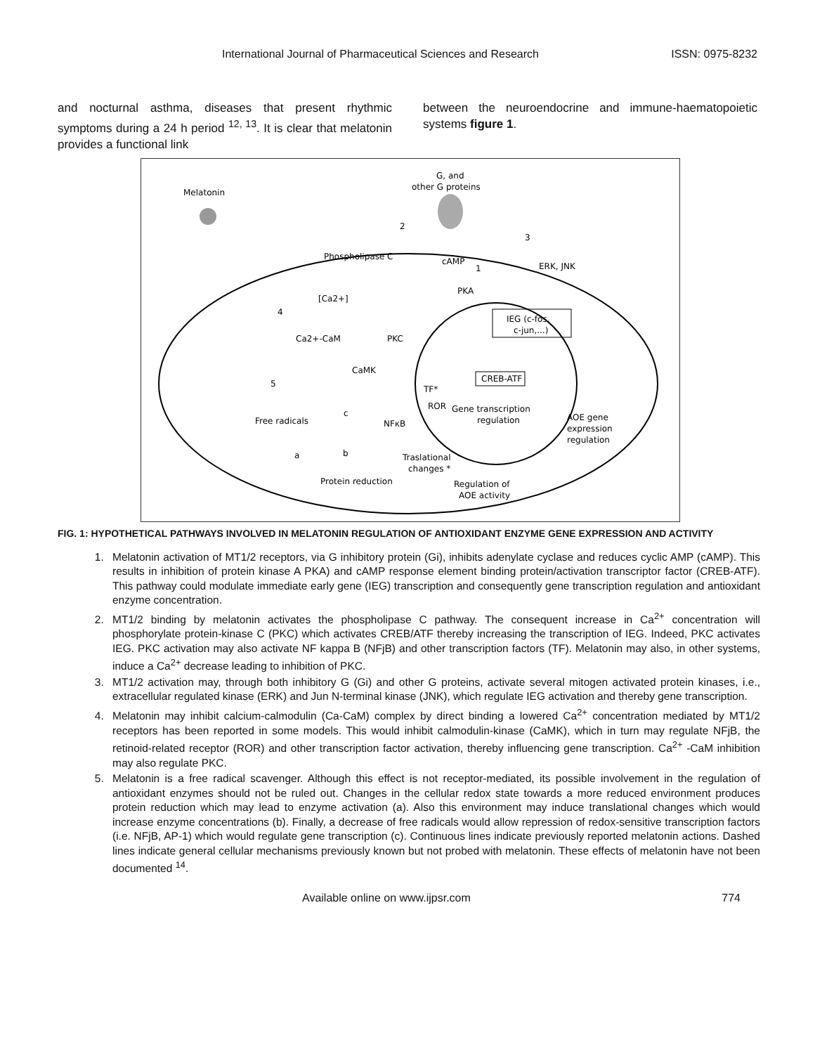International Journal of Pharmaceutical Sciences and Research ISSN: 0975-8232
and nocturnal asthma, diseases that present rhythmic symptoms during a 24 h period <sup>12, 13</sup>. It is clear that melatonin provides a functional link
between the neuroendocrine and immune-haematopoietic systems figure 1.
Melatonin
G, and
other G proteins
Phospholipase C
cAMP
ERK, JNK
PKA
[Ca2+]
IEG (c-fos,
c-jun,...)
Ca2+-CaM
PKC
CaMK
CREB-ATF
TF*
ROR
Gene transcription
regulation
AOE gene
expression
regulation
Free radicals
NFκB
Traslational
changes *
Protein reduction
Regulation of
AOE activity
2
3
1
4
5
c
a
b
FIG. 1: HYPOTHETICAL PATHWAYS INVOLVED IN MELATONIN REGULATION OF ANTIOXIDANT ENZYME GENE EXPRESSION AND ACTIVITY
1. Melatonin activation of MT1/2 receptors, via G inhibitory protein (Gi), inhibits adenylate cyclase and reduces cyclic AMP (cAMP). This results in inhibition of protein kinase A PKA) and cAMP response element binding protein/activation transcriptor factor (CREB-ATF). This pathway could modulate immediate early gene (IEG) transcription and consequently gene transcription regulation and antioxidant enzyme concentration.
2. MT1/2 binding by melatonin activates the phospholipase C pathway. The consequent increase in Ca<sup>2+</sup> concentration will phosphorylate protein-kinase C (PKC) which activates CREB/ATF thereby increasing the transcription of IEG. Indeed, PKC activates IEG. PKC activation may also activate NF kappa B (NFjB) and other transcription factors (TF). Melatonin may also, in other systems, induce a Ca<sup>2+</sup> decrease leading to inhibition of PKC.
3. MT1/2 activation may, through both inhibitory G (Gi) and other G proteins, activate several mitogen activated protein kinases, i.e., extracellular regulated kinase (ERK) and Jun N-terminal kinase (JNK), which regulate IEG activation and thereby gene transcription.
4. Melatonin may inhibit calcium-calmodulin (Ca-CaM) complex by direct binding a lowered Ca<sup>2+</sup> concentration mediated by MT1/2 receptors has been reported in some models. This would inhibit calmodulin-kinase (CaMK), which in turn may regulate NFjB, the retinoid-related receptor (ROR) and other transcription factor activation, thereby influencing gene transcription. Ca<sup>2+</sup> -CaM inhibition may also regulate PKC.
5. Melatonin is a free radical scavenger. Although this effect is not receptor-mediated, its possible involvement in the regulation of antioxidant enzymes should not be ruled out. Changes in the cellular redox state towards a more reduced environment produces protein reduction which may lead to enzyme activation (a). Also this environment may induce translational changes which would increase enzyme concentrations (b). Finally, a decrease of free radicals would allow repression of redox-sensitive transcription factors (i.e. NFjB, AP-1) which would regulate gene transcription (c). Continuous lines indicate previously reported melatonin actions. Dashed lines indicate general cellular mechanisms previously known but not probed with melatonin. These effects of melatonin have not been documented <sup>14</sup>.
Available online on www.ijpsr.com 774